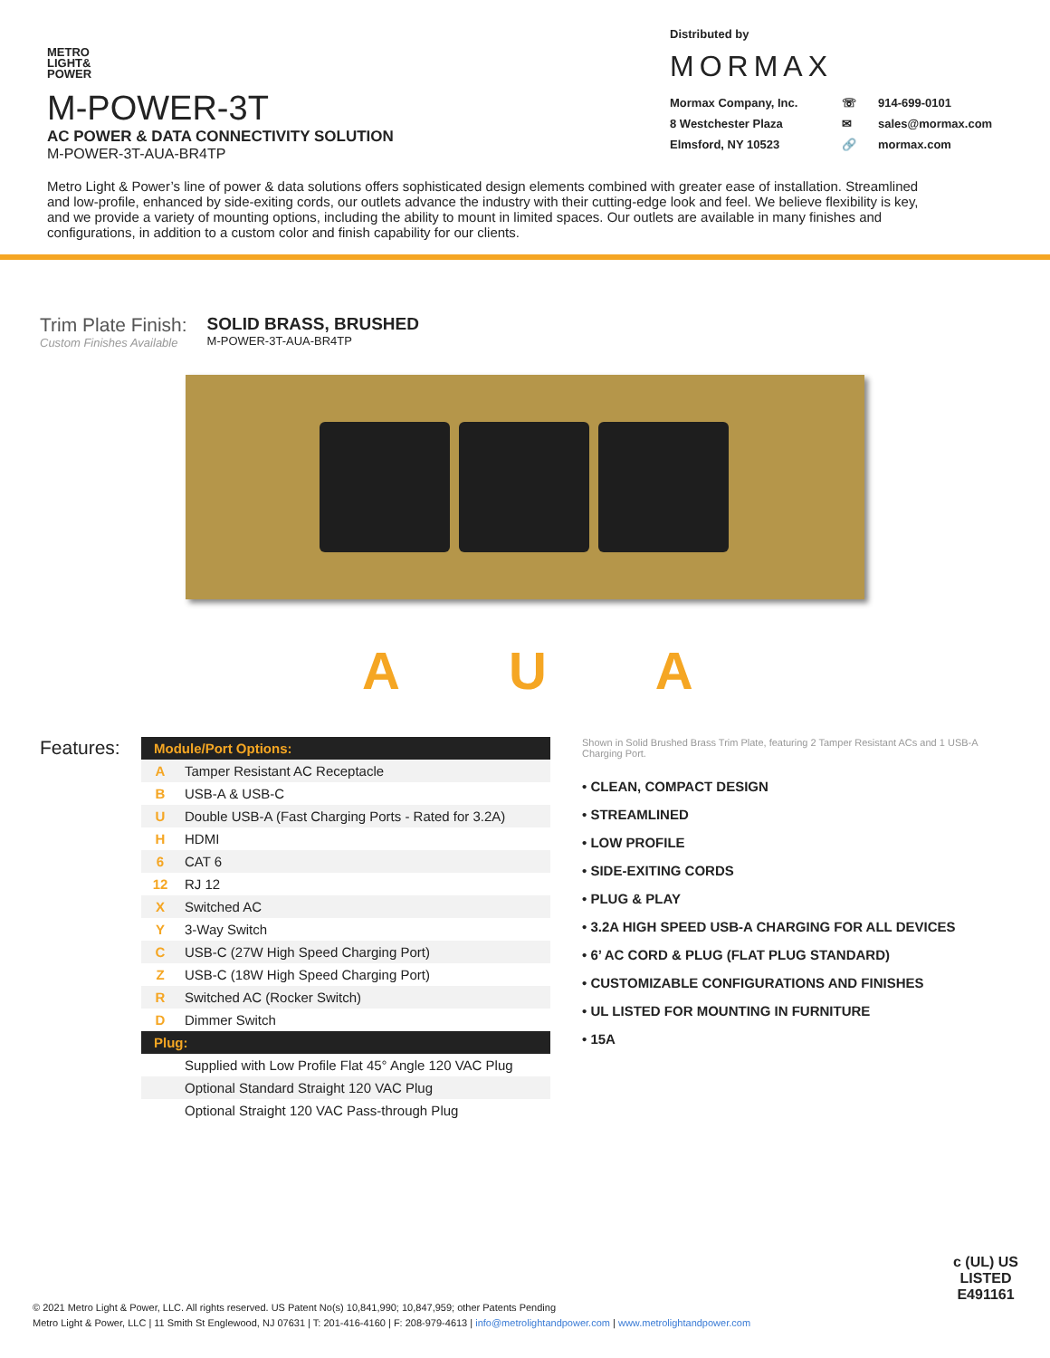METRO
LIGHT&
POWER
M-POWER-3T
AC POWER & DATA CONNECTIVITY SOLUTION
M-POWER-3T-AUA-BR4TP
Distributed by
MORMAX
Mormax Company, Inc. ☏ 914-699-0101 8 Westchester Plaza ✉ sales@mormax.com Elmsford, NY 10523 🔗 mormax.com
Metro Light & Power’s line of power & data solutions offers sophisticated design elements combined with greater ease of installation. Streamlined and low-profile, enhanced by side-exiting cords, our outlets advance the industry with their cutting-edge look and feel. We believe flexibility is key, and we provide a variety of mounting options, including the ability to mount in limited spaces. Our outlets are available in many finishes and configurations, in addition to a custom color and finish capability for our clients.
Trim Plate Finish:
Custom Finishes Available
SOLID BRASS, BRUSHED
M-POWER-3T-AUA-BR4TP
A U A
Features:
| Module/Port Options: | |
| --- | --- |
| A | Tamper Resistant AC Receptacle |
| B | USB-A & USB-C |
| U | Double USB-A (Fast Charging Ports - Rated for 3.2A) |
| H | HDMI |
| 6 | CAT 6 |
| 12 | RJ 12 |
| X | Switched AC |
| Y | 3-Way Switch |
| C | USB-C (27W High Speed Charging Port) |
| Z | USB-C (18W High Speed Charging Port) |
| R | Switched AC (Rocker Switch) |
| D | Dimmer Switch |
| Plug: | |
| | Supplied with Low Profile Flat 45° Angle 120 VAC Plug |
| | Optional Standard Straight 120 VAC Plug |
| | Optional Straight 120 VAC Pass-through Plug |
Shown in Solid Brushed Brass Trim Plate, featuring 2 Tamper Resistant ACs and 1 USB-A Charging Port.
• CLEAN, COMPACT DESIGN
• STREAMLINED
• LOW PROFILE
• SIDE-EXITING CORDS
• PLUG & PLAY
• 3.2A HIGH SPEED USB-A CHARGING FOR ALL DEVICES
• 6’ AC CORD & PLUG (FLAT PLUG STANDARD)
• CUSTOMIZABLE CONFIGURATIONS AND FINISHES
• UL LISTED FOR MOUNTING IN FURNITURE
• 15A
© 2021 Metro Light & Power, LLC. All rights reserved. US Patent No(s) 10,841,990; 10,847,959; other Patents Pending
Metro Light & Power, LLC | 11 Smith St Englewood, NJ 07631 | T: 201-416-4160 | F: 208-979-4613 | info@metrolightandpower.com | www.metrolightandpower.com
c (UL) US
LISTED
E491161